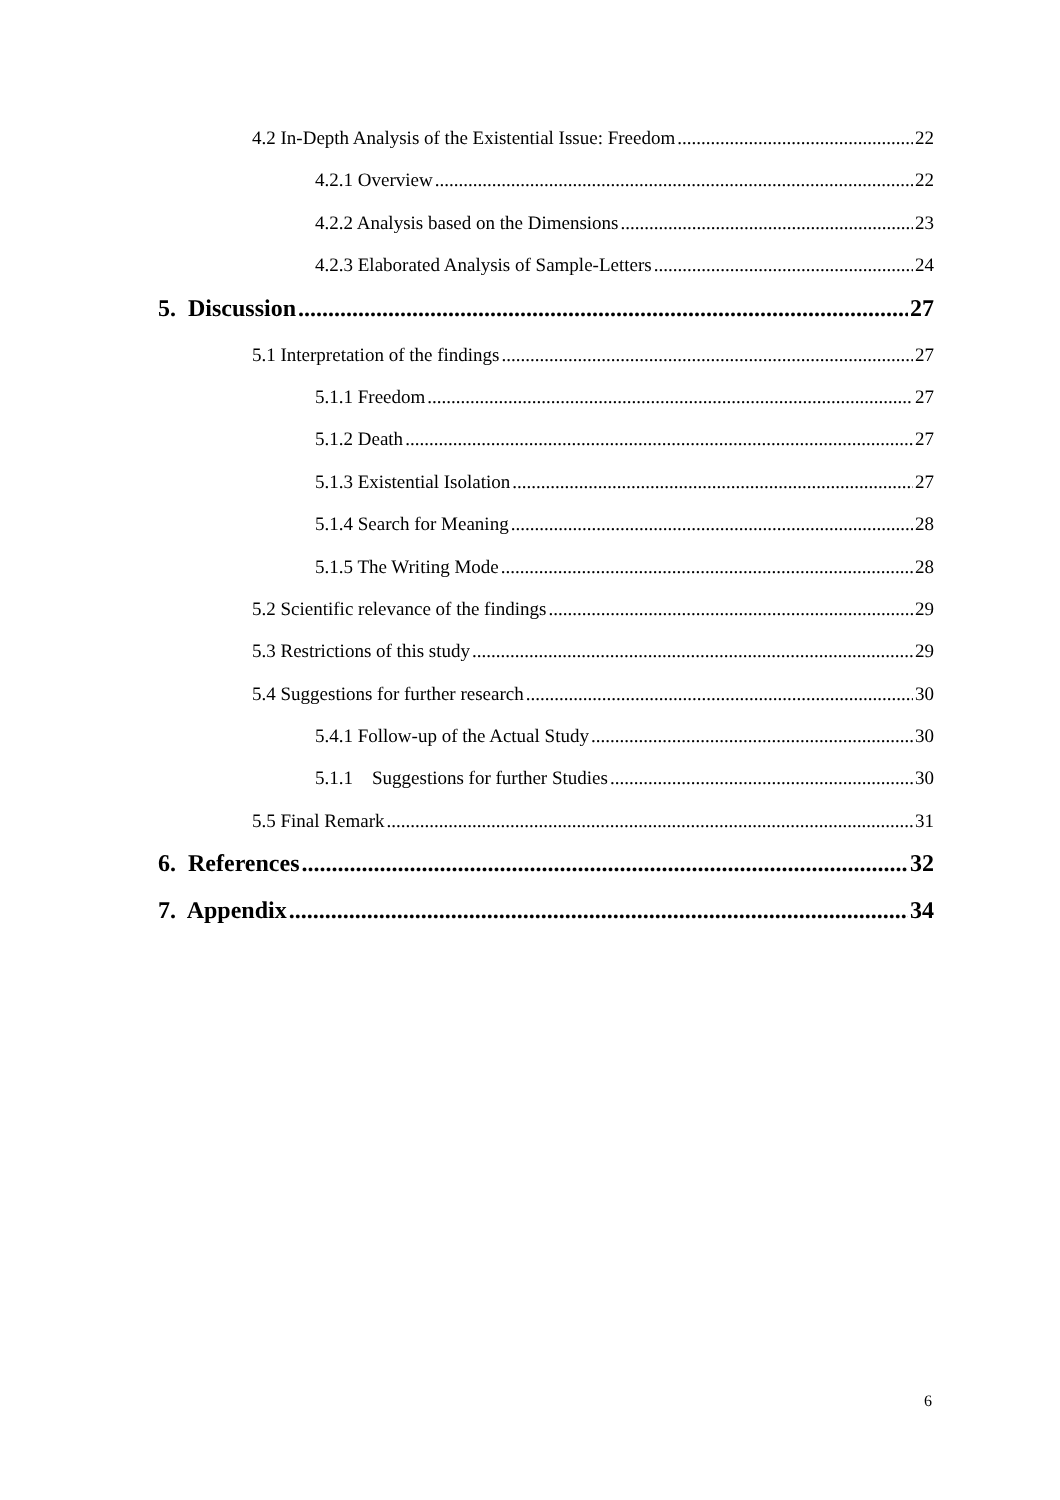4.2 In-Depth Analysis of the Existential Issue: Freedom 22
4.2.1 Overview 22
4.2.2 Analysis based on the Dimensions 23
4.2.3 Elaborated Analysis of Sample-Letters 24
5. Discussion 27
5.1 Interpretation of the findings 27
5.1.1 Freedom 27
5.1.2 Death 27
5.1.3 Existential Isolation 27
5.1.4 Search for Meaning 28
5.1.5 The Writing Mode 28
5.2 Scientific relevance of the findings 29
5.3 Restrictions of this study 29
5.4 Suggestions for further research 30
5.4.1 Follow-up of the Actual Study 30
5.1.1 Suggestions for further Studies 30
5.5 Final Remark 31
6. References 32
7. Appendix 34
6